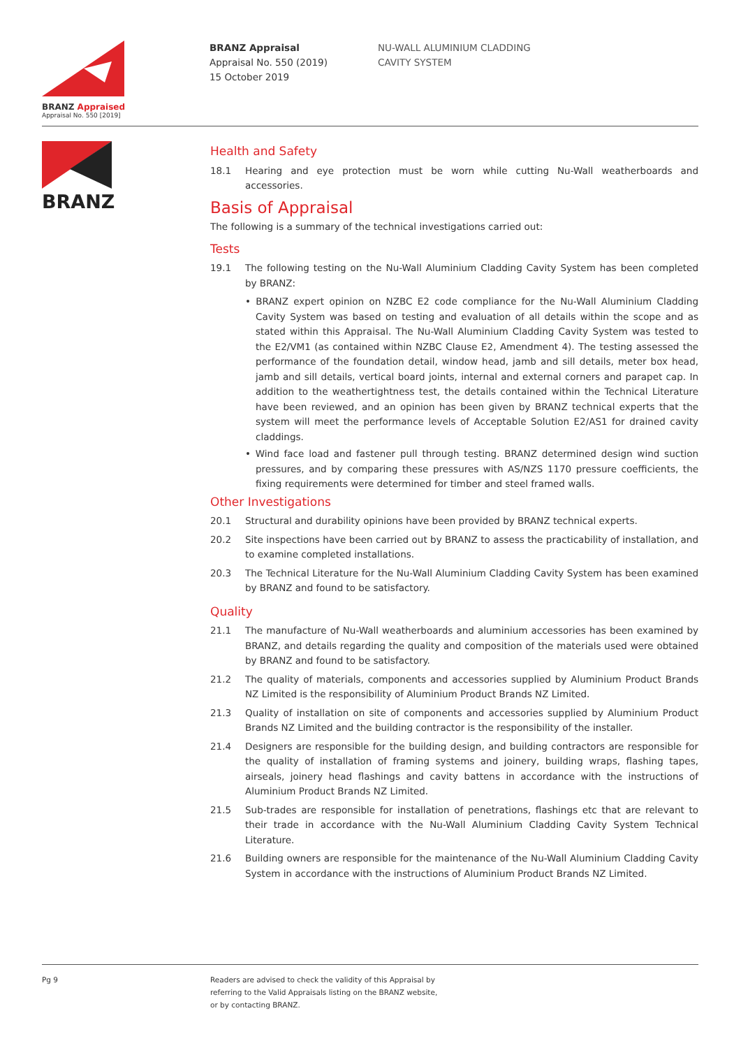BRANZ Appraised
Appraisal No. 550 [2019]
BRANZ Appraisal
Appraisal No. 550 (2019)
15 October 2019
NU-WALL ALUMINIUM CLADDING
CAVITY SYSTEM
BRANZ
Health and Safety
18.1 Hearing and eye protection must be worn while cutting Nu-Wall weatherboards and accessories.
Basis of Appraisal
The following is a summary of the technical investigations carried out:
Tests
19.1 The following testing on the Nu-Wall Aluminium Cladding Cavity System has been completed by BRANZ:
• BRANZ expert opinion on NZBC E2 code compliance for the Nu-Wall Aluminium Cladding Cavity System was based on testing and evaluation of all details within the scope and as stated within this Appraisal. The Nu-Wall Aluminium Cladding Cavity System was tested to the E2/VM1 (as contained within NZBC Clause E2, Amendment 4). The testing assessed the performance of the foundation detail, window head, jamb and sill details, meter box head, jamb and sill details, vertical board joints, internal and external corners and parapet cap. In addition to the weathertightness test, the details contained within the Technical Literature have been reviewed, and an opinion has been given by BRANZ technical experts that the system will meet the performance levels of Acceptable Solution E2/AS1 for drained cavity claddings.
• Wind face load and fastener pull through testing. BRANZ determined design wind suction pressures, and by comparing these pressures with AS/NZS 1170 pressure coefficients, the fixing requirements were determined for timber and steel framed walls.
Other Investigations
20.1 Structural and durability opinions have been provided by BRANZ technical experts.
20.2 Site inspections have been carried out by BRANZ to assess the practicability of installation, and to examine completed installations.
20.3 The Technical Literature for the Nu-Wall Aluminium Cladding Cavity System has been examined by BRANZ and found to be satisfactory.
Quality
21.1 The manufacture of Nu-Wall weatherboards and aluminium accessories has been examined by BRANZ, and details regarding the quality and composition of the materials used were obtained by BRANZ and found to be satisfactory.
21.2 The quality of materials, components and accessories supplied by Aluminium Product Brands NZ Limited is the responsibility of Aluminium Product Brands NZ Limited.
21.3 Quality of installation on site of components and accessories supplied by Aluminium Product Brands NZ Limited and the building contractor is the responsibility of the installer.
21.4 Designers are responsible for the building design, and building contractors are responsible for the quality of installation of framing systems and joinery, building wraps, flashing tapes, airseals, joinery head flashings and cavity battens in accordance with the instructions of Aluminium Product Brands NZ Limited.
21.5 Sub-trades are responsible for installation of penetrations, flashings etc that are relevant to their trade in accordance with the Nu-Wall Aluminium Cladding Cavity System Technical Literature.
21.6 Building owners are responsible for the maintenance of the Nu-Wall Aluminium Cladding Cavity System in accordance with the instructions of Aluminium Product Brands NZ Limited.
Pg 9 Readers are advised to check the validity of this Appraisal by
referring to the Valid Appraisals listing on the BRANZ website,
or by contacting BRANZ.